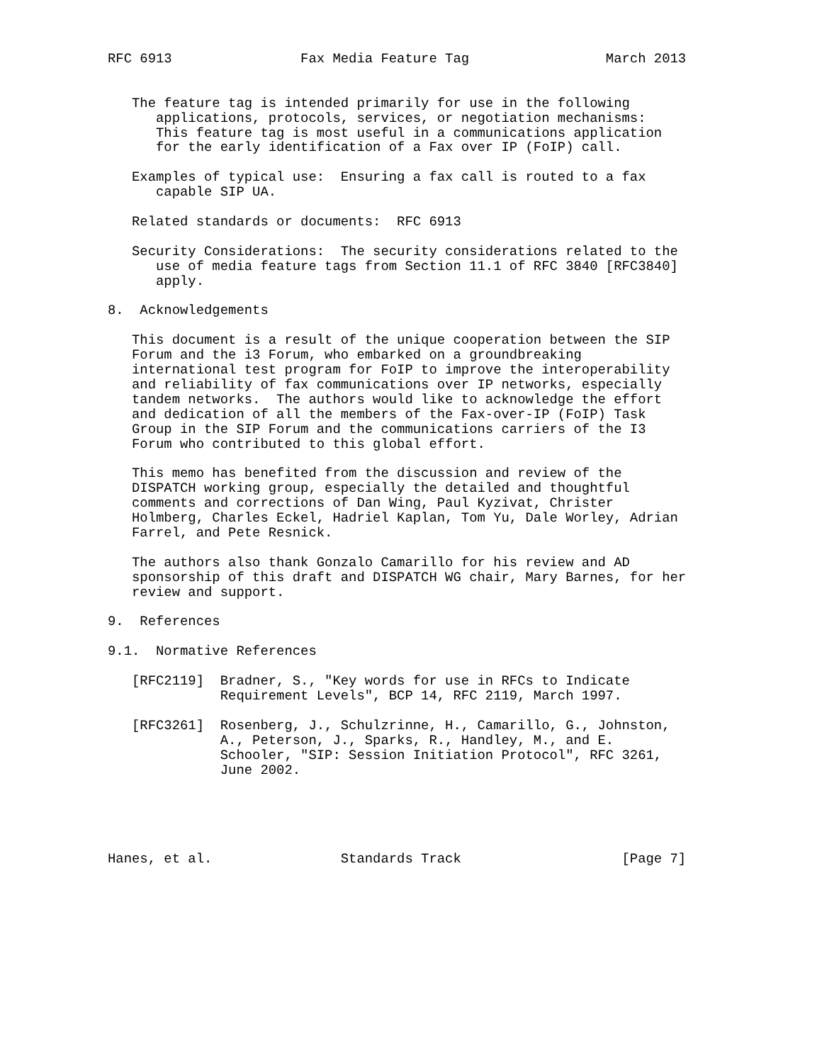RFC 6913                Fax Media Feature Tag                 March 2013


   The feature tag is intended primarily for use in the following
      applications, protocols, services, or negotiation mechanisms:
      This feature tag is most useful in a communications application
      for the early identification of a Fax over IP (FoIP) call.

   Examples of typical use:  Ensuring a fax call is routed to a fax
      capable SIP UA.

   Related standards or documents:  RFC 6913

   Security Considerations:  The security considerations related to the
      use of media feature tags from Section 11.1 of RFC 3840 [RFC3840]
      apply.

8.  Acknowledgements

   This document is a result of the unique cooperation between the SIP
   Forum and the i3 Forum, who embarked on a groundbreaking
   international test program for FoIP to improve the interoperability
   and reliability of fax communications over IP networks, especially
   tandem networks.  The authors would like to acknowledge the effort
   and dedication of all the members of the Fax-over-IP (FoIP) Task
   Group in the SIP Forum and the communications carriers of the I3
   Forum who contributed to this global effort.

   This memo has benefited from the discussion and review of the
   DISPATCH working group, especially the detailed and thoughtful
   comments and corrections of Dan Wing, Paul Kyzivat, Christer
   Holmberg, Charles Eckel, Hadriel Kaplan, Tom Yu, Dale Worley, Adrian
   Farrel, and Pete Resnick.

   The authors also thank Gonzalo Camarillo for his review and AD
   sponsorship of this draft and DISPATCH WG chair, Mary Barnes, for her
   review and support.

9.  References

9.1.  Normative References

   [RFC2119]  Bradner, S., "Key words for use in RFCs to Indicate
              Requirement Levels", BCP 14, RFC 2119, March 1997.

   [RFC3261]  Rosenberg, J., Schulzrinne, H., Camarillo, G., Johnston,
              A., Peterson, J., Sparks, R., Handley, M., and E.
              Schooler, "SIP: Session Initiation Protocol", RFC 3261,
              June 2002.





Hanes, et al.                Standards Track                    [Page 7]